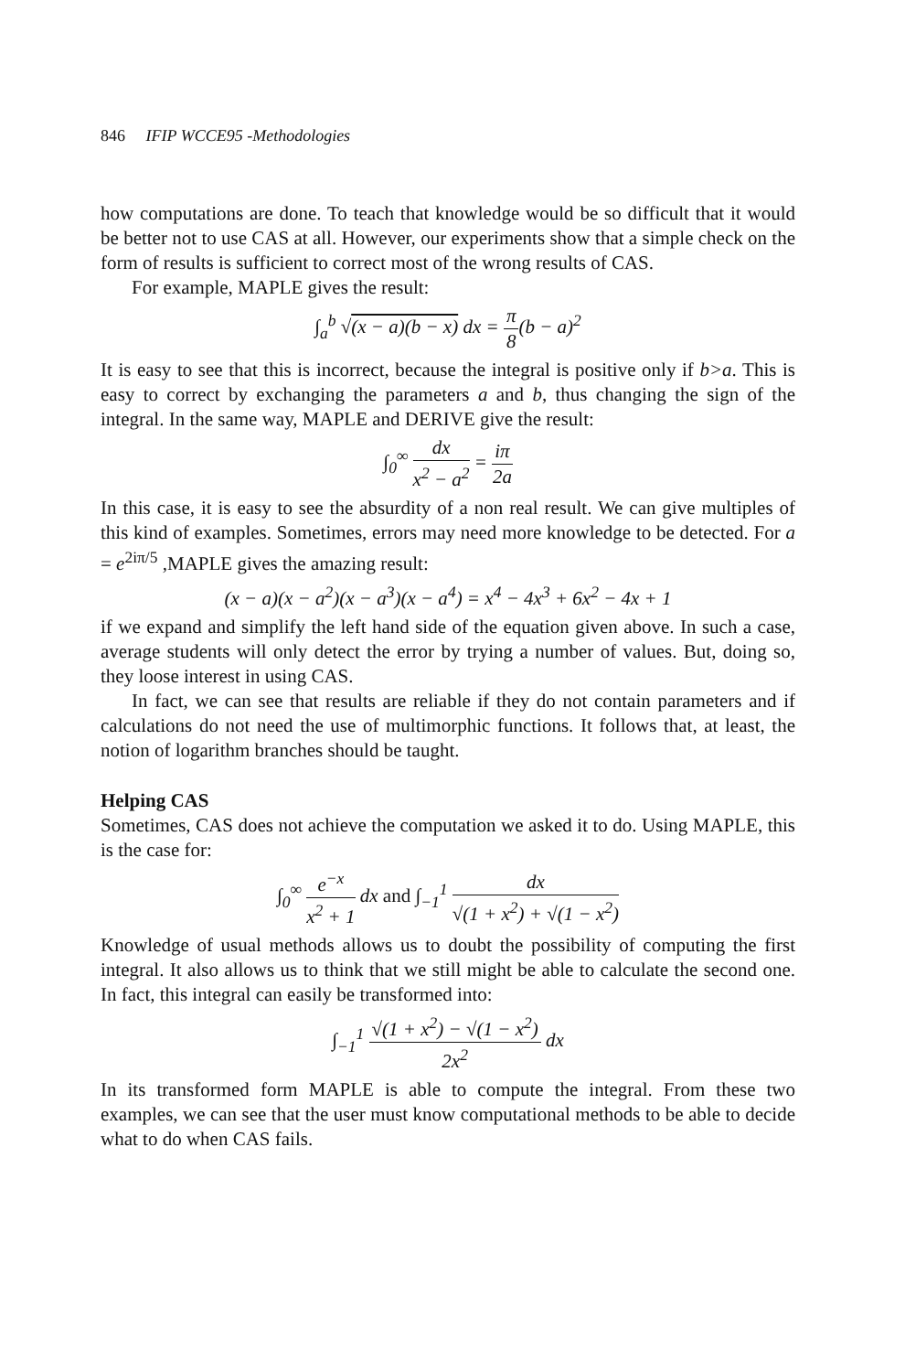846 IFIP WCCE95 -Methodologies
how computations are done. To teach that knowledge would be so difficult that it would be better not to use CAS at all. However, our experiments show that a simple check on the form of results is sufficient to correct most of the wrong results of CAS.
For example, MAPLE gives the result:
∫<sub>a</sub><sup>b</sup> √(x − a)(b − x) dx = π 8(b − a)<sup>2</sup>
It is easy to see that this is incorrect, because the integral is positive only if b>a. This is easy to correct by exchanging the parameters a and b, thus changing the sign of the integral. In the same way, MAPLE and DERIVE give the result:
∫<sub>0</sub><sup>∞</sup> dx x<sup>2</sup> − a<sup>2</sup> = iπ 2a
In this case, it is easy to see the absurdity of a non real result. We can give multiples of this kind of examples. Sometimes, errors may need more knowledge to be detected. For a = e<sup>2iπ/5</sup> ,MAPLE gives the amazing result:
(x − a)(x − a<sup>2</sup>)(x − a<sup>3</sup>)(x − a<sup>4</sup>) = x<sup>4</sup> − 4x<sup>3</sup> + 6x<sup>2</sup> − 4x + 1
if we expand and simplify the left hand side of the equation given above. In such a case, average students will only detect the error by trying a number of values. But, doing so, they loose interest in using CAS.
In fact, we can see that results are reliable if they do not contain parameters and if calculations do not need the use of multimorphic functions. It follows that, at least, the notion of logarithm branches should be taught.
Helping CAS
Sometimes, CAS does not achieve the computation we asked it to do. Using MAPLE, this is the case for:
∫<sub>0</sub><sup>∞</sup> e<sup>−x</sup> x<sup>2</sup> + 1 dx and ∫<sub>−1</sub><sup>1</sup> dx √(1 + x<sup>2</sup>) + √(1 − x<sup>2</sup>)
Knowledge of usual methods allows us to doubt the possibility of computing the first integral. It also allows us to think that we still might be able to calculate the second one. In fact, this integral can easily be transformed into:
∫<sub>−1</sub><sup>1</sup> √(1 + x<sup>2</sup>) − √(1 − x<sup>2</sup>) 2x<sup>2</sup> dx
In its transformed form MAPLE is able to compute the integral. From these two examples, we can see that the user must know computational methods to be able to decide what to do when CAS fails.